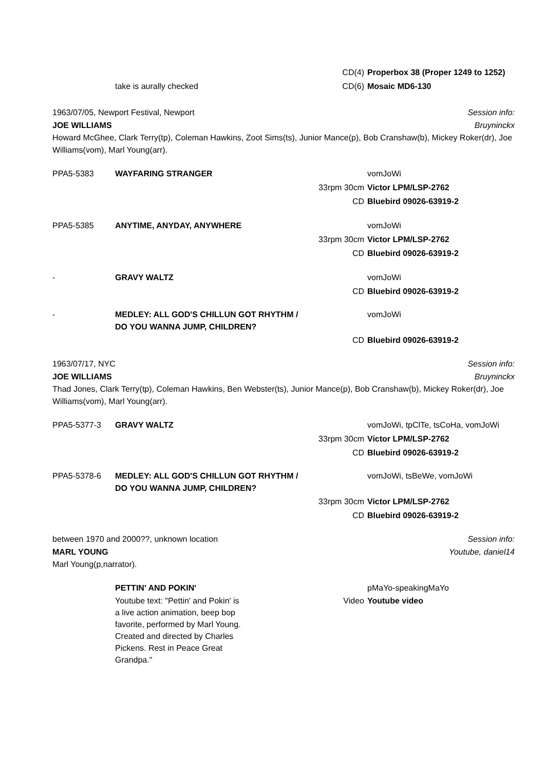CD(4) Properbox 38 (Proper 1249 to 1252)
take is aurally checked CD(6) Mosaic MD6-130
1963/07/05, Newport Festival, Newport Session info:
JOE WILLIAMS Bruyninckx
Howard McGhee, Clark Terry(tp), Coleman Hawkins, Zoot Sims(ts), Junior Mance(p), Bob Cranshaw(b), Mickey Roker(dr), Joe Williams(vom), Marl Young(arr).
PPA5-5383 WAYFARING STRANGER vomJoWi
33rpm 30cm Victor LPM/LSP-2762
CD Bluebird 09026-63919-2
PPA5-5385 ANYTIME, ANYDAY, ANYWHERE vomJoWi
33rpm 30cm Victor LPM/LSP-2762
CD Bluebird 09026-63919-2
- GRAVY WALTZ vomJoWi
CD Bluebird 09026-63919-2
- MEDLEY: ALL GOD'S CHILLUN GOT RHYTHM / DO YOU WANNA JUMP, CHILDREN? vomJoWi
CD Bluebird 09026-63919-2
1963/07/17, NYC Session info:
JOE WILLIAMS Bruyninckx
Thad Jones, Clark Terry(tp), Coleman Hawkins, Ben Webster(ts), Junior Mance(p), Bob Cranshaw(b), Mickey Roker(dr), Joe Williams(vom), Marl Young(arr).
PPA5-5377-3 GRAVY WALTZ vomJoWi, tpClTe, tsCoHa, vomJoWi
33rpm 30cm Victor LPM/LSP-2762
CD Bluebird 09026-63919-2
PPA5-5378-6 MEDLEY: ALL GOD'S CHILLUN GOT RHYTHM / DO YOU WANNA JUMP, CHILDREN? vomJoWi, tsBeWe, vomJoWi
33rpm 30cm Victor LPM/LSP-2762
CD Bluebird 09026-63919-2
between 1970 and 2000??, unknown location Session info:
MARL YOUNG Youtube, daniel14
Marl Young(p,narrator).
PETTIN' AND POKIN' pMaYo-speakingMaYo
Youtube text: "Pettin' and Pokin' is a live action animation, beep bop favorite, performed by Marl Young. Created and directed by Charles Pickens. Rest in Peace Great Grandpa." Video Youtube video